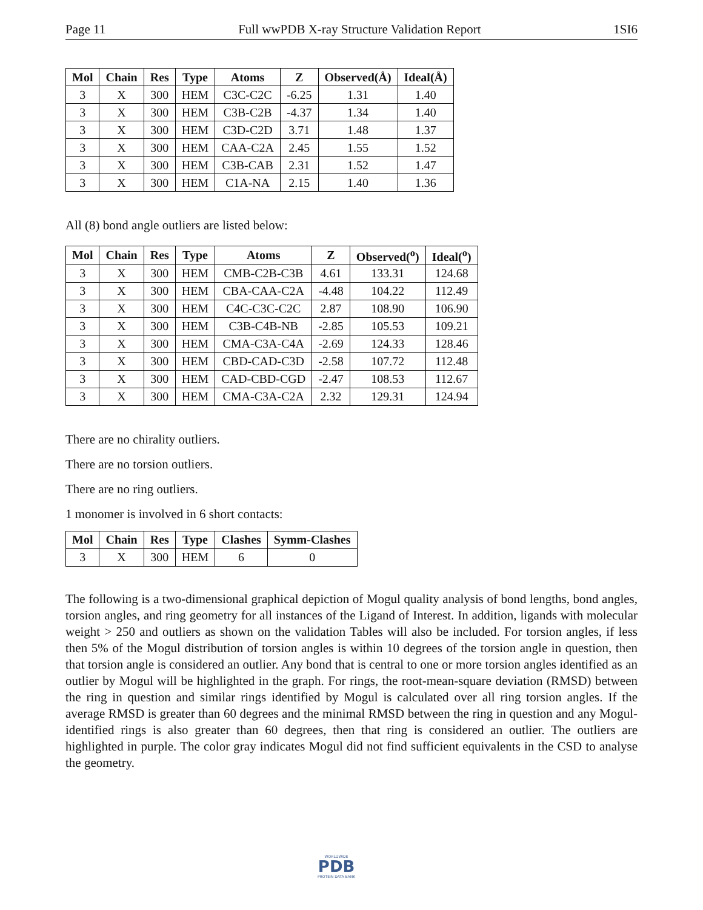Page 11 Full wwPDB X-ray Structure Validation Report 1SI6
| Mol | Chain | Res | Type | Atoms | Z | Observed(Å) | Ideal(Å) |
| --- | --- | --- | --- | --- | --- | --- | --- |
| 3 | X | 300 | HEM | C3C-C2C | -6.25 | 1.31 | 1.40 |
| 3 | X | 300 | HEM | C3B-C2B | -4.37 | 1.34 | 1.40 |
| 3 | X | 300 | HEM | C3D-C2D | 3.71 | 1.48 | 1.37 |
| 3 | X | 300 | HEM | CAA-C2A | 2.45 | 1.55 | 1.52 |
| 3 | X | 300 | HEM | C3B-CAB | 2.31 | 1.52 | 1.47 |
| 3 | X | 300 | HEM | C1A-NA | 2.15 | 1.40 | 1.36 |
All (8) bond angle outliers are listed below:
| Mol | Chain | Res | Type | Atoms | Z | Observed(<sup>o</sup>) | Ideal(<sup>o</sup>) |
| --- | --- | --- | --- | --- | --- | --- | --- |
| 3 | X | 300 | HEM | CMB-C2B-C3B | 4.61 | 133.31 | 124.68 |
| 3 | X | 300 | HEM | CBA-CAA-C2A | -4.48 | 104.22 | 112.49 |
| 3 | X | 300 | HEM | C4C-C3C-C2C | 2.87 | 108.90 | 106.90 |
| 3 | X | 300 | HEM | C3B-C4B-NB | -2.85 | 105.53 | 109.21 |
| 3 | X | 300 | HEM | CMA-C3A-C4A | -2.69 | 124.33 | 128.46 |
| 3 | X | 300 | HEM | CBD-CAD-C3D | -2.58 | 107.72 | 112.48 |
| 3 | X | 300 | HEM | CAD-CBD-CGD | -2.47 | 108.53 | 112.67 |
| 3 | X | 300 | HEM | CMA-C3A-C2A | 2.32 | 129.31 | 124.94 |
There are no chirality outliers.
There are no torsion outliers.
There are no ring outliers.
1 monomer is involved in 6 short contacts:
| Mol | Chain | Res | Type | Clashes | Symm-Clashes |
| --- | --- | --- | --- | --- | --- |
| 3 | X | 300 | HEM | 6 | 0 |
The following is a two-dimensional graphical depiction of Mogul quality analysis of bond lengths, bond angles, torsion angles, and ring geometry for all instances of the Ligand of Interest. In addition, ligands with molecular weight > 250 and outliers as shown on the validation Tables will also be included. For torsion angles, if less then 5% of the Mogul distribution of torsion angles is within 10 degrees of the torsion angle in question, then that torsion angle is considered an outlier. Any bond that is central to one or more torsion angles identified as an outlier by Mogul will be highlighted in the graph. For rings, the root-mean-square deviation (RMSD) between the ring in question and similar rings identified by Mogul is calculated over all ring torsion angles. If the average RMSD is greater than 60 degrees and the minimal RMSD between the ring in question and any Mogul-identified rings is also greater than 60 degrees, then that ring is considered an outlier. The outliers are highlighted in purple. The color gray indicates Mogul did not find sufficient equivalents in the CSD to analyse the geometry.
WORLDWIDE
PDB
PROTEIN DATA BANK